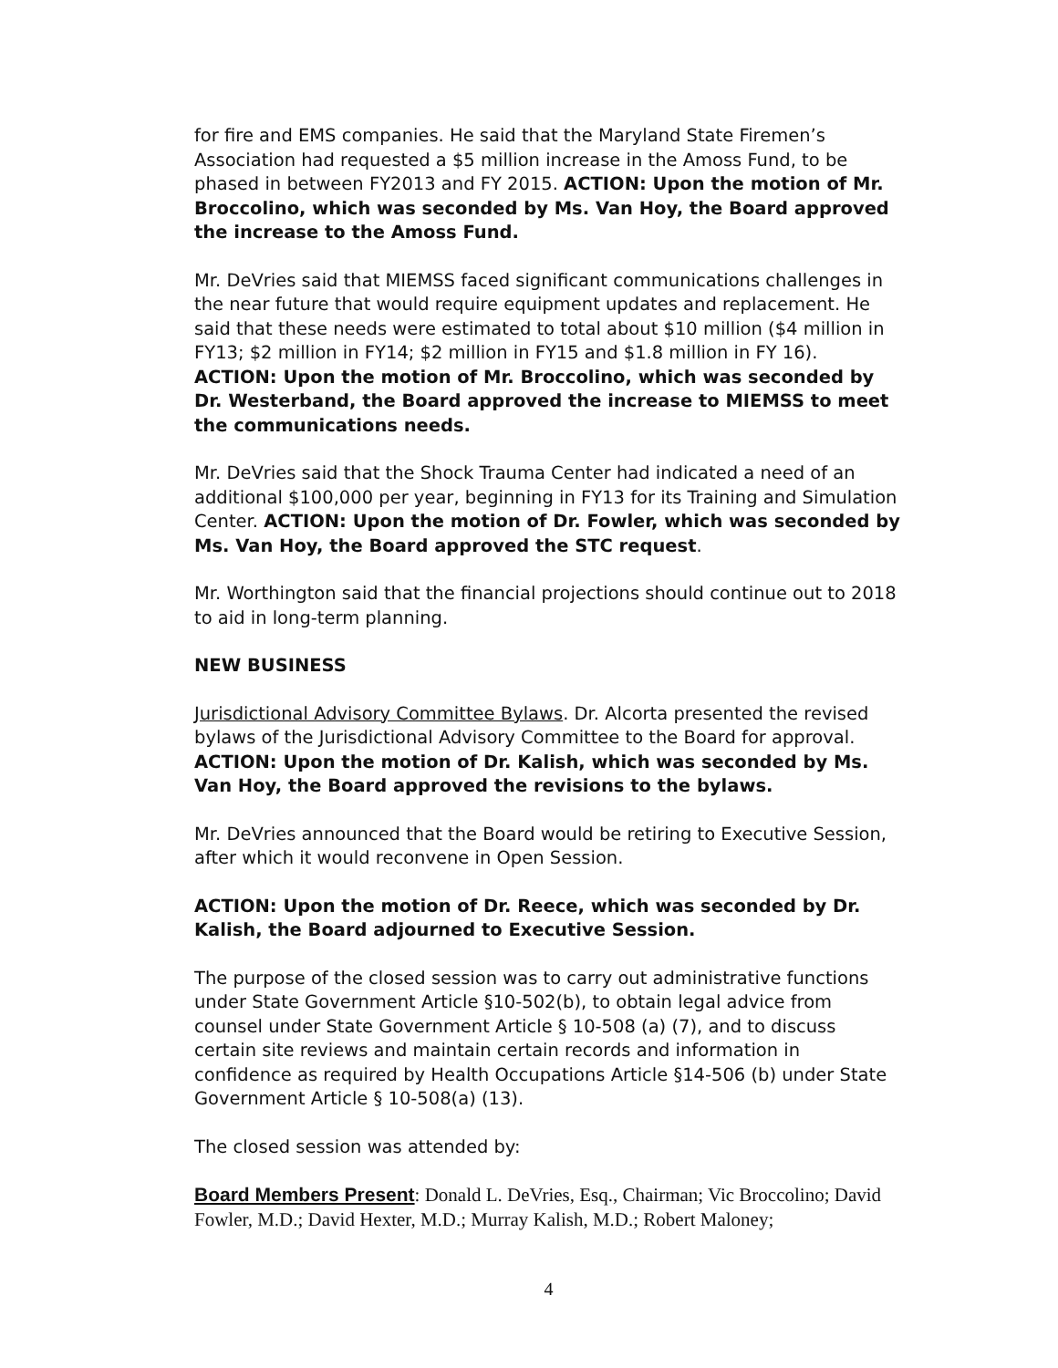for fire and EMS companies. He said that the Maryland State Firemen’s Association had requested a $5 million increase in the Amoss Fund, to be phased in between FY2013 and FY 2015. ACTION: Upon the motion of Mr. Broccolino, which was seconded by Ms. Van Hoy, the Board approved the increase to the Amoss Fund.
Mr. DeVries said that MIEMSS faced significant communications challenges in the near future that would require equipment updates and replacement. He said that these needs were estimated to total about $10 million ($4 million in FY13; $2 million in FY14; $2 million in FY15 and $1.8 million in FY 16). ACTION: Upon the motion of Mr. Broccolino, which was seconded by Dr. Westerband, the Board approved the increase to MIEMSS to meet the communications needs.
Mr. DeVries said that the Shock Trauma Center had indicated a need of an additional $100,000 per year, beginning in FY13 for its Training and Simulation Center. ACTION: Upon the motion of Dr. Fowler, which was seconded by Ms. Van Hoy, the Board approved the STC request.
Mr. Worthington said that the financial projections should continue out to 2018 to aid in long-term planning.
NEW BUSINESS
Jurisdictional Advisory Committee Bylaws. Dr. Alcorta presented the revised bylaws of the Jurisdictional Advisory Committee to the Board for approval. ACTION: Upon the motion of Dr. Kalish, which was seconded by Ms. Van Hoy, the Board approved the revisions to the bylaws.
Mr. DeVries announced that the Board would be retiring to Executive Session, after which it would reconvene in Open Session.
ACTION: Upon the motion of Dr. Reece, which was seconded by Dr. Kalish, the Board adjourned to Executive Session.
The purpose of the closed session was to carry out administrative functions under State Government Article §10-502(b), to obtain legal advice from counsel under State Government Article § 10-508 (a) (7), and to discuss certain site reviews and maintain certain records and information in confidence as required by Health Occupations Article §14-506 (b) under State Government Article § 10-508(a) (13).
The closed session was attended by:
Board Members Present: Donald L. DeVries, Esq., Chairman; Vic Broccolino; David Fowler, M.D.; David Hexter, M.D.; Murray Kalish, M.D.; Robert Maloney;
4